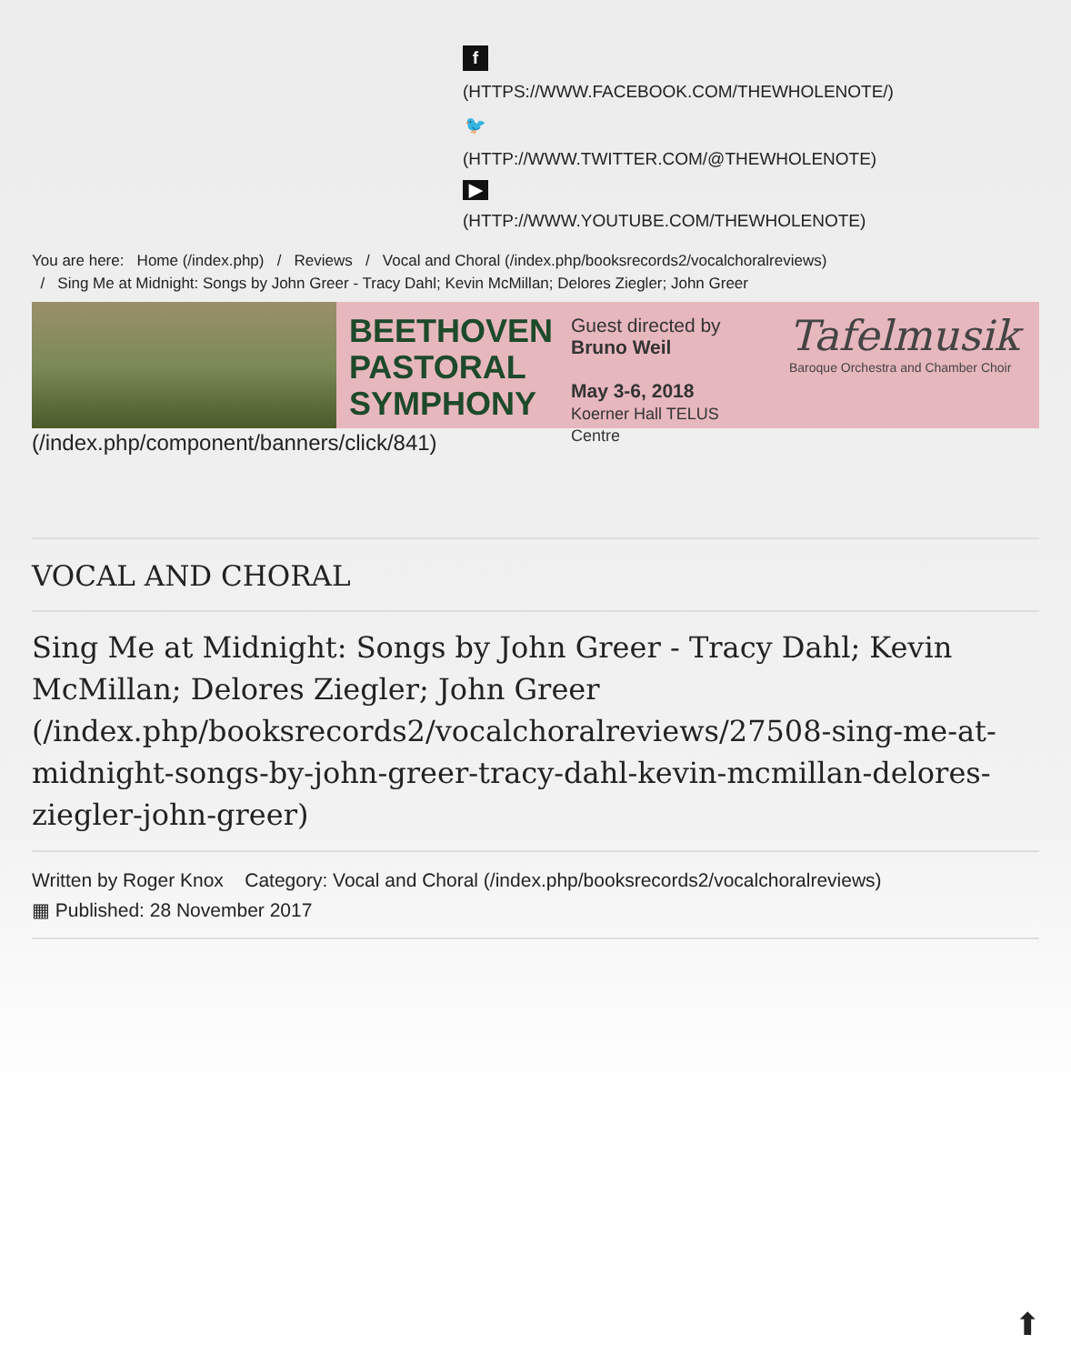f
(HTTPS://WWW.FACEBOOK.COM/THEWHOLENOTE/)
🐦
(HTTP://WWW.TWITTER.COM/@THEWHOLENOTE)
▶
(HTTP://WWW.YOUTUBE.COM/THEWHOLENOTE)
You are here: Home (/index.php) / Reviews / Vocal and Choral (/index.php/booksrecords2/vocalchoralreviews)
/ Sing Me at Midnight: Songs by John Greer - Tracy Dahl; Kevin McMillan; Delores Ziegler; John Greer
BEETHOVEN PASTORAL SYMPHONY
Guest directed by
Bruno Weil
May 3-6, 2018
Koerner Hall TELUS Centre
Tafelmusik
Baroque Orchestra and Chamber Choir
(/index.php/component/banners/click/841)
VOCAL AND CHORAL
Sing Me at Midnight: Songs by John Greer - Tracy Dahl; Kevin McMillan; Delores Ziegler; John Greer (/index.php/booksrecords2/vocalchoralreviews/27508-sing-me-at-midnight-songs-by-john-greer-tracy-dahl-kevin-mcmillan-delores-ziegler-john-greer)
Written by Roger Knox Category: Vocal and Choral (/index.php/booksrecords2/vocalchoralreviews)
▦ Published: 28 November 2017
⬆